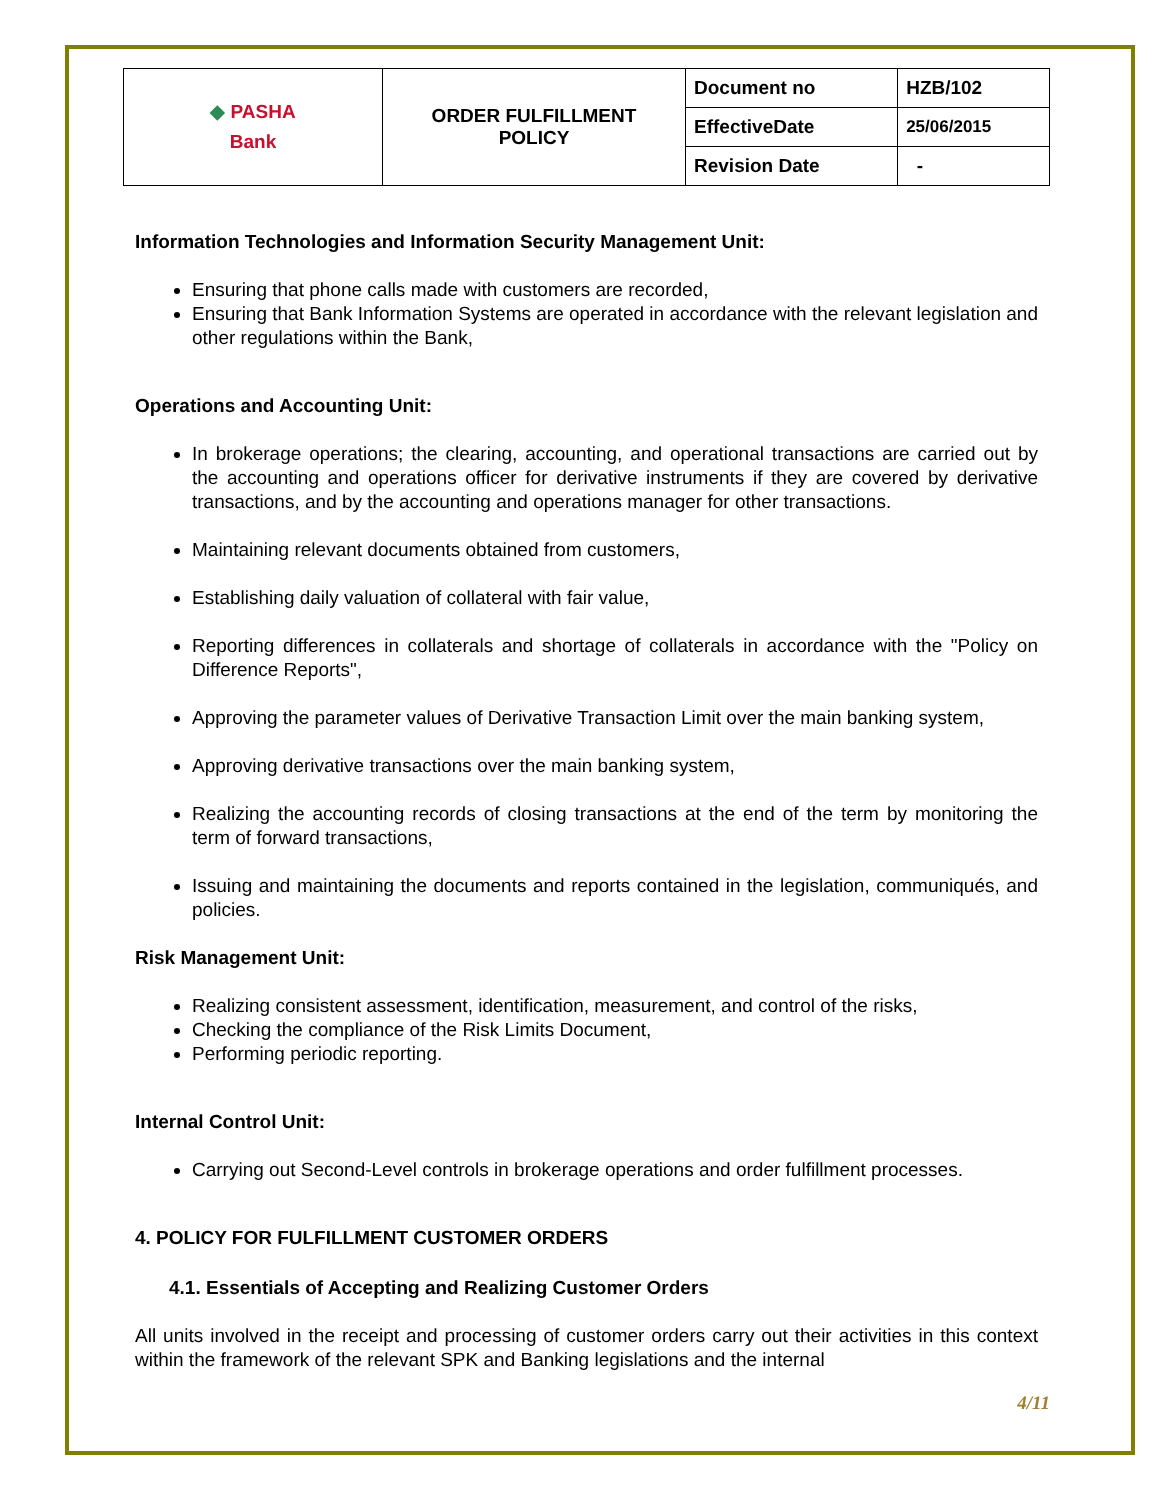| ◆ PASHA Bank | ORDER FULFILLMENT POLICY | Document no | HZB/102 |
| | | EffectiveDate | 25/06/2015 |
| | | Revision Date | - |
Information Technologies and Information Security Management Unit:
Ensuring that phone calls made with customers are recorded,
Ensuring that Bank Information Systems are operated in accordance with the relevant legislation and other regulations within the Bank,
Operations and Accounting Unit:
In brokerage operations; the clearing, accounting, and operational transactions are carried out by the accounting and operations officer for derivative instruments if they are covered by derivative transactions, and by the accounting and operations manager for other transactions.
Maintaining relevant documents obtained from customers,
Establishing daily valuation of collateral with fair value,
Reporting differences in collaterals and shortage of collaterals in accordance with the "Policy on Difference Reports",
Approving the parameter values of Derivative Transaction Limit over the main banking system,
Approving derivative transactions over the main banking system,
Realizing the accounting records of closing transactions at the end of the term by monitoring the term of forward transactions,
Issuing and maintaining the documents and reports contained in the legislation, communiqués, and policies.
Risk Management Unit:
Realizing consistent assessment, identification, measurement, and control of the risks,
Checking the compliance of the Risk Limits Document,
Performing periodic reporting.
Internal Control Unit:
Carrying out Second-Level controls in brokerage operations and order fulfillment processes.
4. POLICY FOR FULFILLMENT CUSTOMER ORDERS
4.1. Essentials of Accepting and Realizing Customer Orders
All units involved in the receipt and processing of customer orders carry out their activities in this context within the framework of the relevant SPK and Banking legislations and the internal
4/11